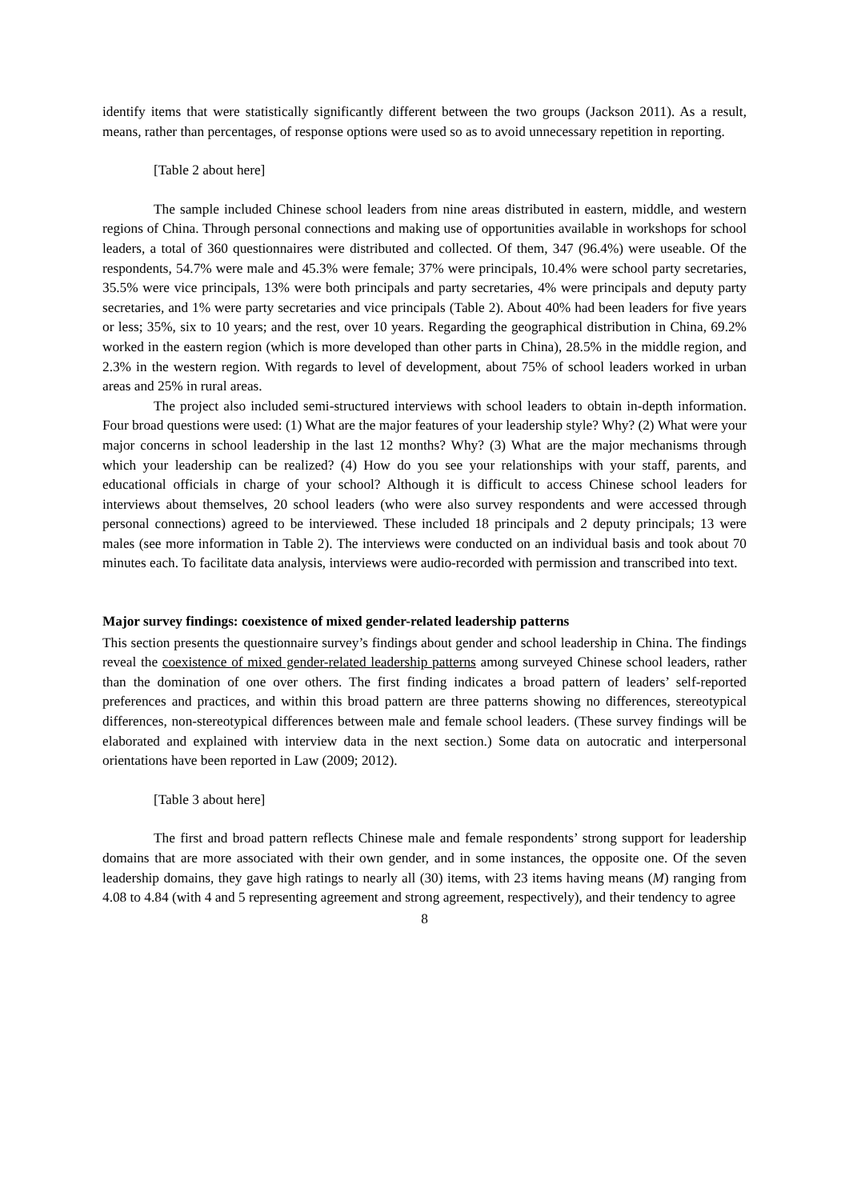identify items that were statistically significantly different between the two groups (Jackson 2011). As a result, means, rather than percentages, of response options were used so as to avoid unnecessary repetition in reporting.
[Table 2 about here]
The sample included Chinese school leaders from nine areas distributed in eastern, middle, and western regions of China. Through personal connections and making use of opportunities available in workshops for school leaders, a total of 360 questionnaires were distributed and collected. Of them, 347 (96.4%) were useable. Of the respondents, 54.7% were male and 45.3% were female; 37% were principals, 10.4% were school party secretaries, 35.5% were vice principals, 13% were both principals and party secretaries, 4% were principals and deputy party secretaries, and 1% were party secretaries and vice principals (Table 2). About 40% had been leaders for five years or less; 35%, six to 10 years; and the rest, over 10 years. Regarding the geographical distribution in China, 69.2% worked in the eastern region (which is more developed than other parts in China), 28.5% in the middle region, and 2.3% in the western region. With regards to level of development, about 75% of school leaders worked in urban areas and 25% in rural areas.
The project also included semi-structured interviews with school leaders to obtain in-depth information. Four broad questions were used: (1) What are the major features of your leadership style? Why? (2) What were your major concerns in school leadership in the last 12 months? Why? (3) What are the major mechanisms through which your leadership can be realized? (4) How do you see your relationships with your staff, parents, and educational officials in charge of your school? Although it is difficult to access Chinese school leaders for interviews about themselves, 20 school leaders (who were also survey respondents and were accessed through personal connections) agreed to be interviewed. These included 18 principals and 2 deputy principals; 13 were males (see more information in Table 2). The interviews were conducted on an individual basis and took about 70 minutes each. To facilitate data analysis, interviews were audio-recorded with permission and transcribed into text.
Major survey findings: coexistence of mixed gender-related leadership patterns
This section presents the questionnaire survey’s findings about gender and school leadership in China. The findings reveal the coexistence of mixed gender-related leadership patterns among surveyed Chinese school leaders, rather than the domination of one over others. The first finding indicates a broad pattern of leaders’ self-reported preferences and practices, and within this broad pattern are three patterns showing no differences, stereotypical differences, non-stereotypical differences between male and female school leaders. (These survey findings will be elaborated and explained with interview data in the next section.) Some data on autocratic and interpersonal orientations have been reported in Law (2009; 2012).
[Table 3 about here]
The first and broad pattern reflects Chinese male and female respondents’ strong support for leadership domains that are more associated with their own gender, and in some instances, the opposite one. Of the seven leadership domains, they gave high ratings to nearly all (30) items, with 23 items having means (M) ranging from 4.08 to 4.84 (with 4 and 5 representing agreement and strong agreement, respectively), and their tendency to agree
8